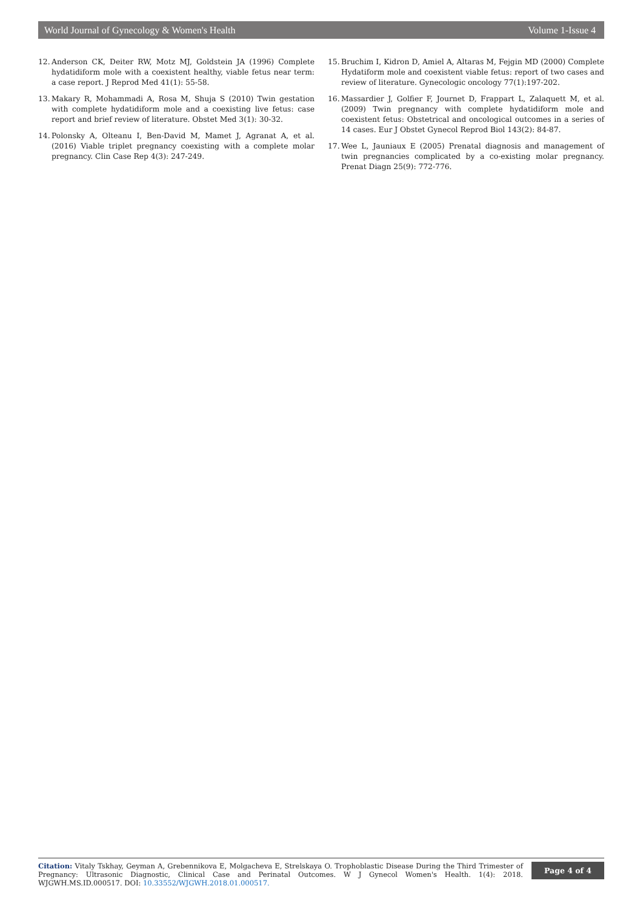World Journal of Gynecology & Women's Health Volume 1-Issue 4
12. Anderson CK, Deiter RW, Motz MJ, Goldstein JA (1996) Complete hydatidiform mole with a coexistent healthy, viable fetus near term: a case report. J Reprod Med 41(1): 55-58.
13. Makary R, Mohammadi A, Rosa M, Shuja S (2010) Twin gestation with complete hydatidiform mole and a coexisting live fetus: case report and brief review of literature. Obstet Med 3(1): 30-32.
14. Polonsky A, Olteanu I, Ben-David M, Mamet J, Agranat A, et al. (2016) Viable triplet pregnancy coexisting with a complete molar pregnancy. Clin Case Rep 4(3): 247-249.
15. Bruchim I, Kidron D, Amiel A, Altaras M, Fejgin MD (2000) Complete Hydatiform mole and coexistent viable fetus: report of two cases and review of literature. Gynecologic oncology 77(1):197-202.
16. Massardier J, Golfier F, Journet D, Frappart L, Zalaquett M, et al. (2009) Twin pregnancy with complete hydatidiform mole and coexistent fetus: Obstetrical and oncological outcomes in a series of 14 cases. Eur J Obstet Gynecol Reprod Biol 143(2): 84-87.
17. Wee L, Jauniaux E (2005) Prenatal diagnosis and management of twin pregnancies complicated by a co-existing molar pregnancy. Prenat Diagn 25(9): 772-776.
Citation: Vitaly Tskhay, Geyman A, Grebennikova E, Molgacheva E, Strelskaya O. Trophoblastic Disease During the Third Trimester of Pregnancy: Ultrasonic Diagnostic, Clinical Case and Perinatal Outcomes. W J Gynecol Women's Health. 1(4): 2018. WJGWH.MS.ID.000517. DOI: 10.33552/WJGWH.2018.01.000517.
Page 4 of 4